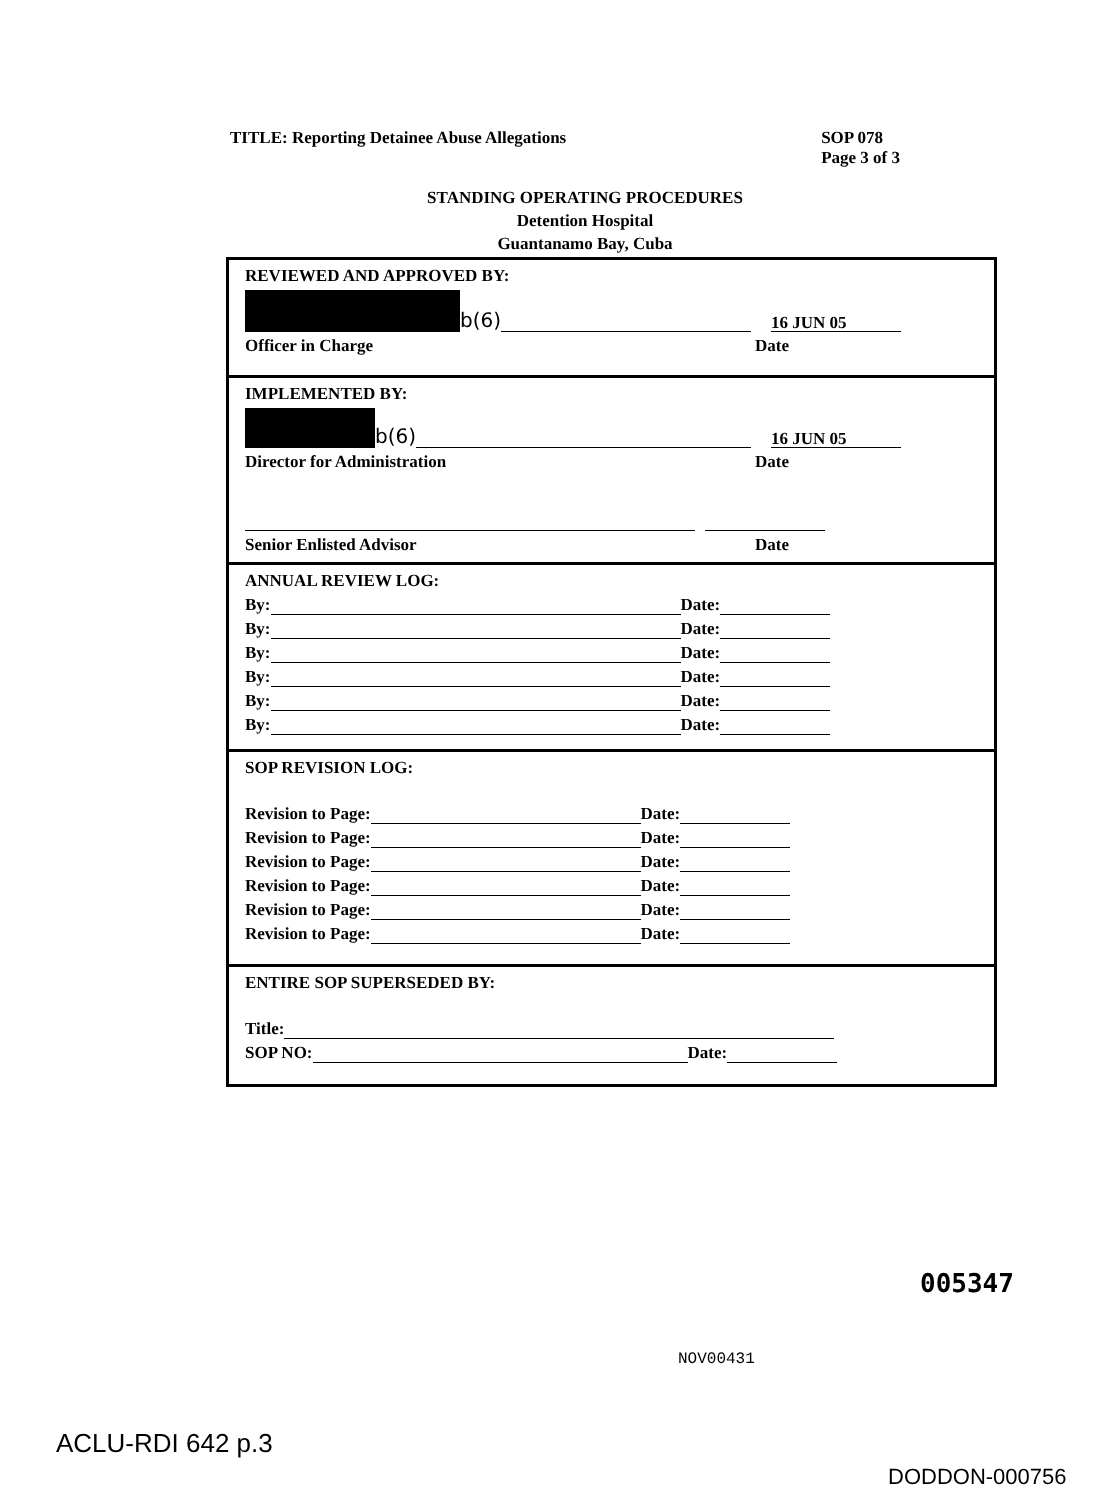TITLE: Reporting Detainee Abuse Allegations
SOP 078
Page 3 of 3
STANDING OPERATING PROCEDURES
Detention Hospital
Guantanamo Bay, Cuba
REVIEWED AND APPROVED BY:
b(6) 16 JUN 05
Officer in Charge Date
IMPLEMENTED BY:
b(6) 16 JUN 05
Director for Administration Date
Senior Enlisted Advisor Date
ANNUAL REVIEW LOG:
By: Date:
By: Date:
By: Date:
By: Date:
By: Date:
By: Date:
SOP REVISION LOG:
Revision to Page: Date:
Revision to Page: Date:
Revision to Page: Date:
Revision to Page: Date:
Revision to Page: Date:
Revision to Page: Date:
ENTIRE SOP SUPERSEDED BY:
Title:
SOP NO: Date:
005347
NOV00431
ACLU-RDI 642 p.3
DODDON-000756